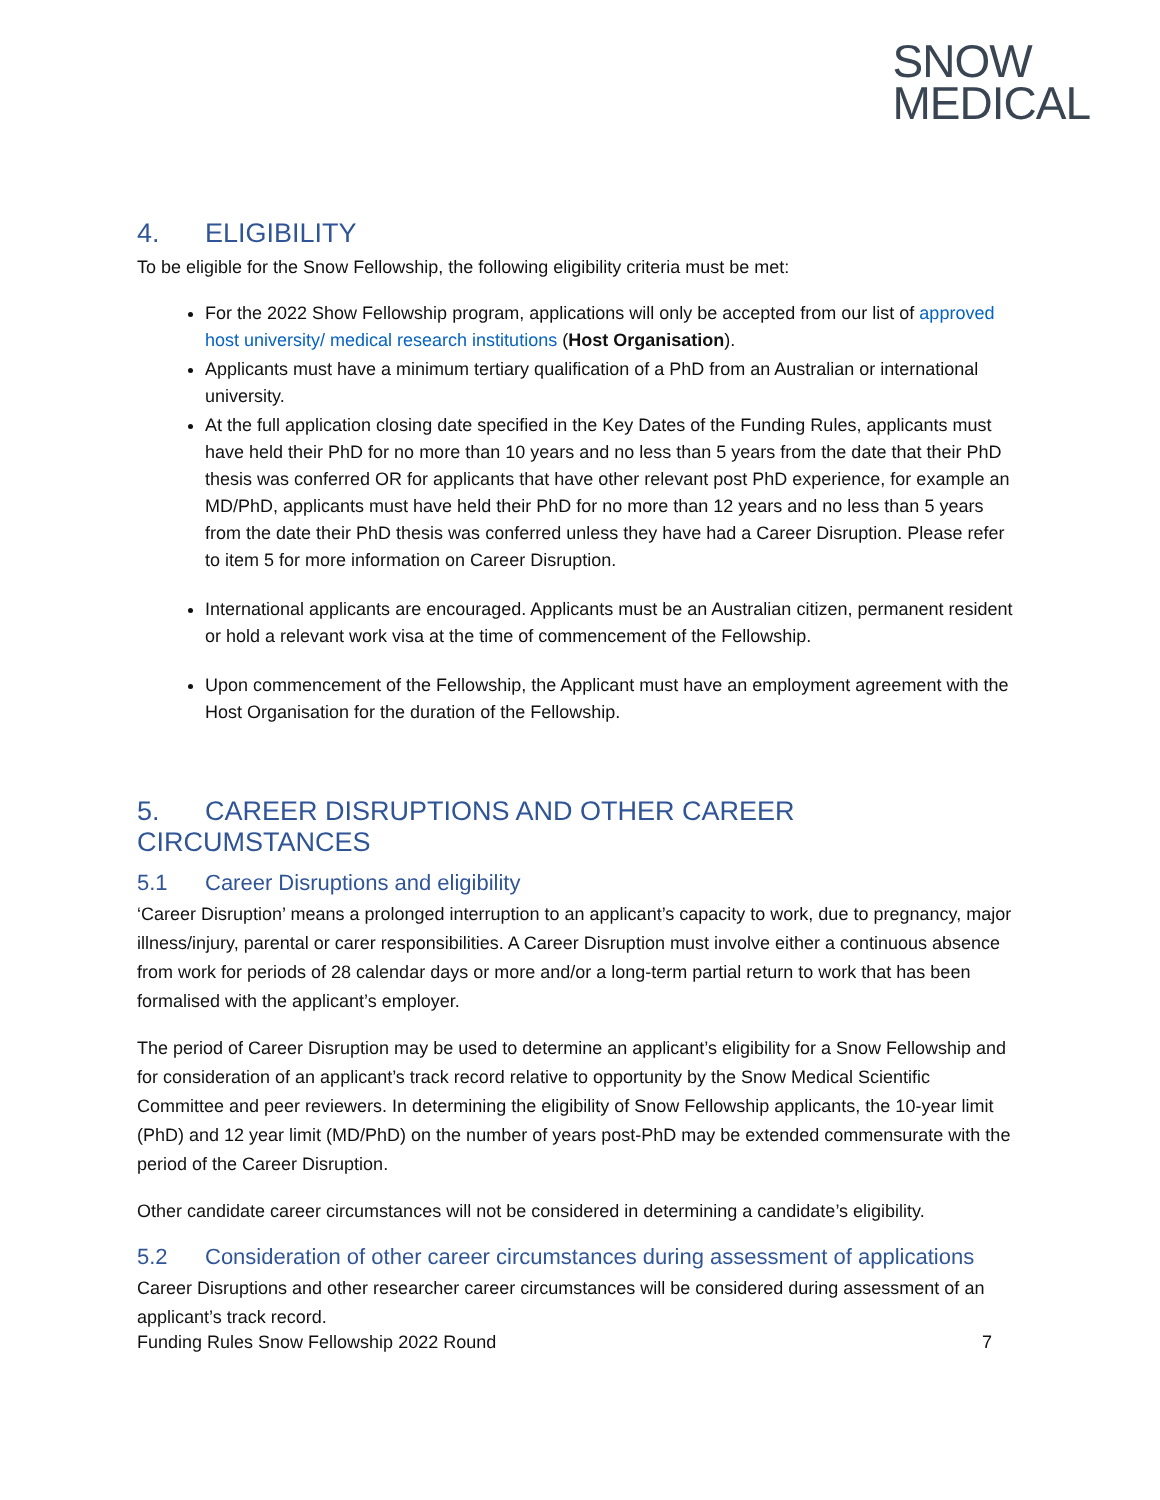SNOW
MEDICAL
4. ELIGIBILITY
To be eligible for the Snow Fellowship, the following eligibility criteria must be met:
For the 2022 Show Fellowship program, applications will only be accepted from our list of approved host university/ medical research institutions (Host Organisation).
Applicants must have a minimum tertiary qualification of a PhD from an Australian or international university.
At the full application closing date specified in the Key Dates of the Funding Rules, applicants must have held their PhD for no more than 10 years and no less than 5 years from the date that their PhD thesis was conferred OR for applicants that have other relevant post PhD experience, for example an MD/PhD, applicants must have held their PhD for no more than 12 years and no less than 5 years from the date their PhD thesis was conferred unless they have had a Career Disruption. Please refer to item 5 for more information on Career Disruption.
International applicants are encouraged. Applicants must be an Australian citizen, permanent resident or hold a relevant work visa at the time of commencement of the Fellowship.
Upon commencement of the Fellowship, the Applicant must have an employment agreement with the Host Organisation for the duration of the Fellowship.
5. CAREER DISRUPTIONS AND OTHER CAREER CIRCUMSTANCES
5.1 Career Disruptions and eligibility
‘Career Disruption’ means a prolonged interruption to an applicant’s capacity to work, due to pregnancy, major illness/injury, parental or carer responsibilities. A Career Disruption must involve either a continuous absence from work for periods of 28 calendar days or more and/or a long-term partial return to work that has been formalised with the applicant’s employer.
The period of Career Disruption may be used to determine an applicant’s eligibility for a Snow Fellowship and for consideration of an applicant’s track record relative to opportunity by the Snow Medical Scientific Committee and peer reviewers. In determining the eligibility of Snow Fellowship applicants, the 10-year limit (PhD) and 12 year limit (MD/PhD) on the number of years post-PhD may be extended commensurate with the period of the Career Disruption.
Other candidate career circumstances will not be considered in determining a candidate’s eligibility.
5.2 Consideration of other career circumstances during assessment of applications
Career Disruptions and other researcher career circumstances will be considered during assessment of an applicant’s track record.
Funding Rules Snow Fellowship 2022 Round 7